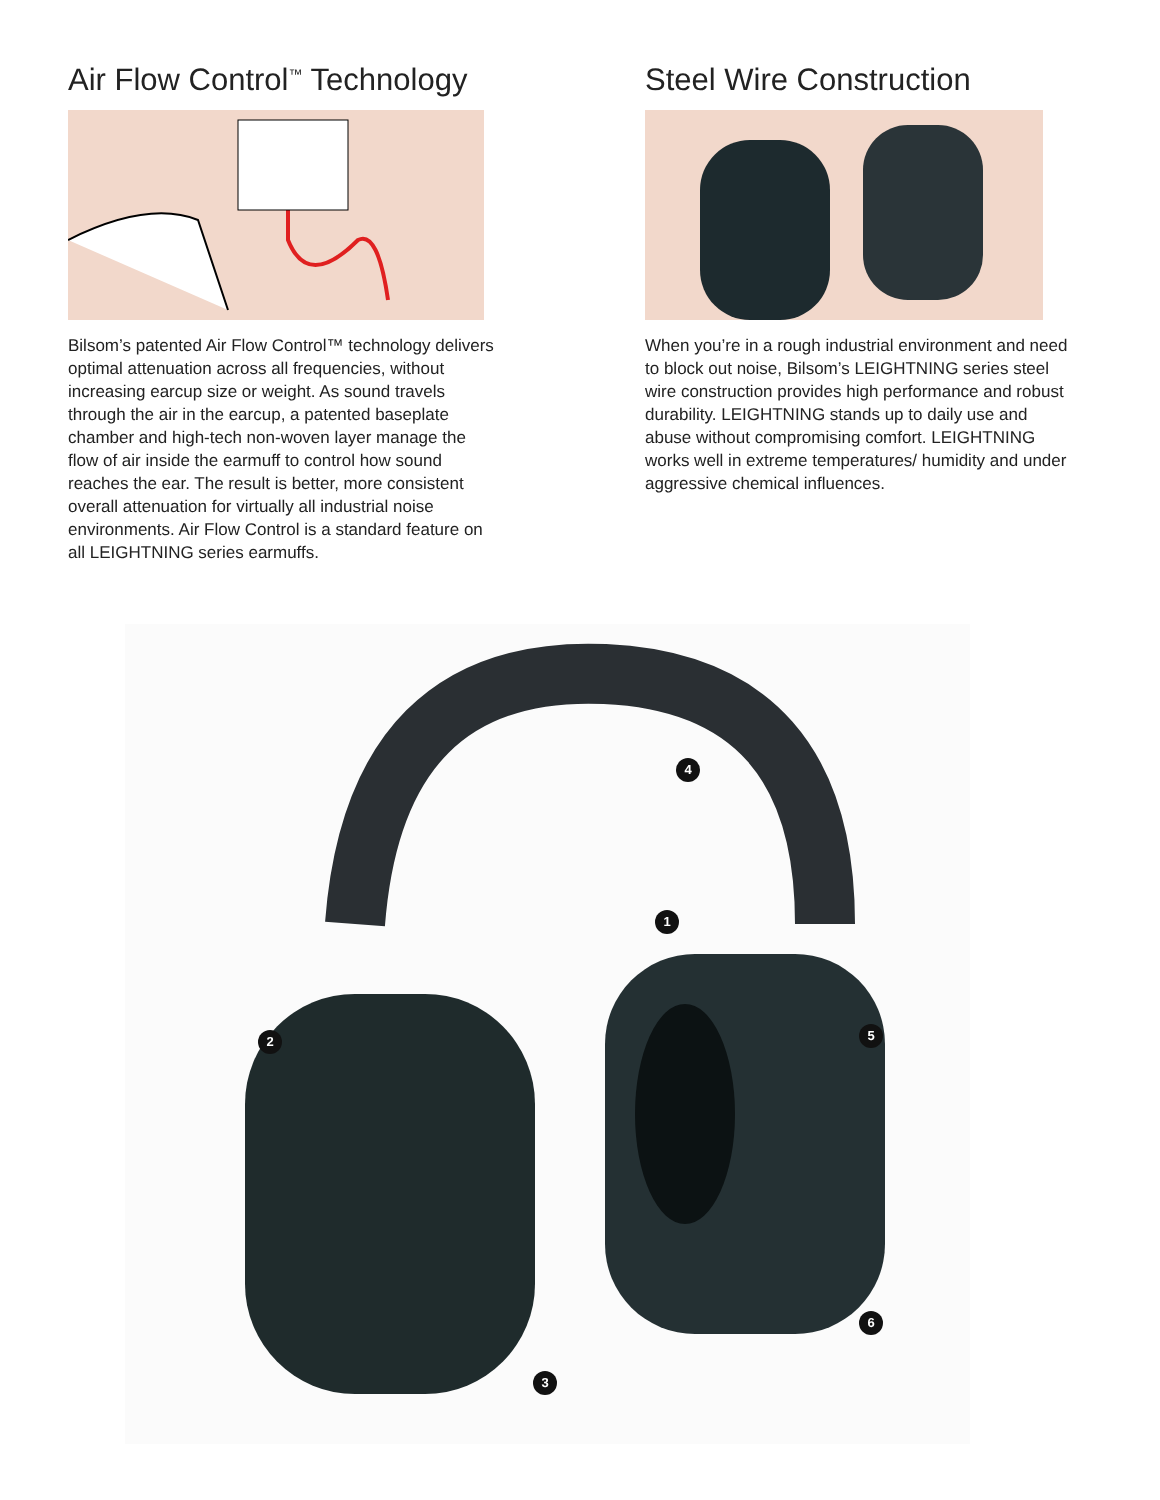Air Flow Control<sup>™</sup> Technology
Bilsom’s patented Air Flow Control™ technology delivers optimal attenuation across all frequencies, without increasing earcup size or weight. As sound travels through the air in the earcup, a patented baseplate chamber and high-tech non-woven layer manage the flow of air inside the earmuff to control how sound reaches the ear. The result is better, more consistent overall attenuation for virtually all industrial noise environments. Air Flow Control is a standard feature on all LEIGHTNING series earmuffs.
Steel Wire Construction
When you’re in a rough industrial environment and need to block out noise, Bilsom’s LEIGHTNING series steel wire construction provides high performance and robust durability. LEIGHTNING stands up to daily use and abuse without compromising comfort. LEIGHTNING works well in extreme temperatures/ humidity and under aggressive chemical influences.
4
1
2 5
6
3